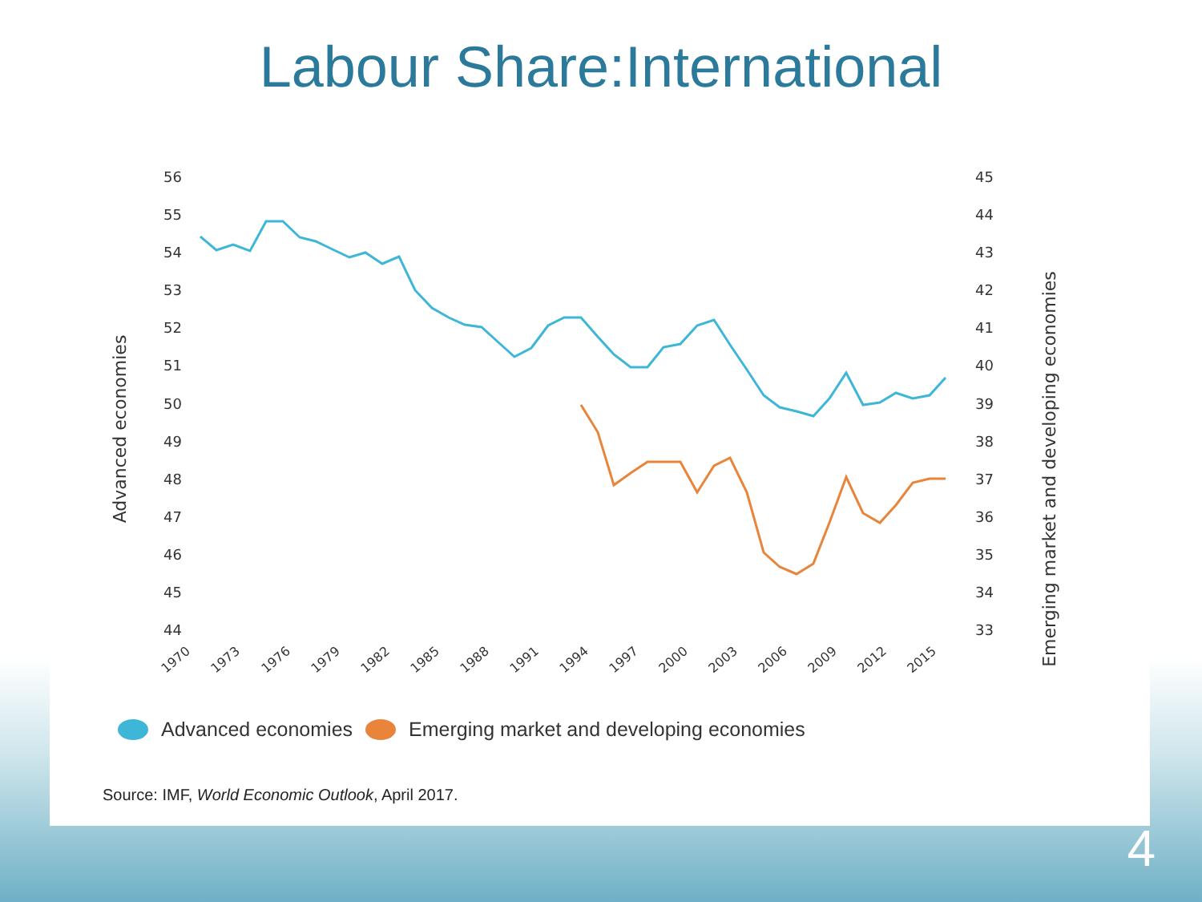Labour Share:International
56
55
54
53
52
51
50
49
48
47
46
45
44
45
44
43
42
41
40
39
38
37
36
35
34
33
Advanced economies
Emerging market and developing economies
1970
1973
1976
1979
1982
1985
1988
1991
1994
1997
2000
2003
2006
2009
2012
2015
Advanced economies Emerging market and developing economies
Source: IMF, World Economic Outlook, April 2017.
4